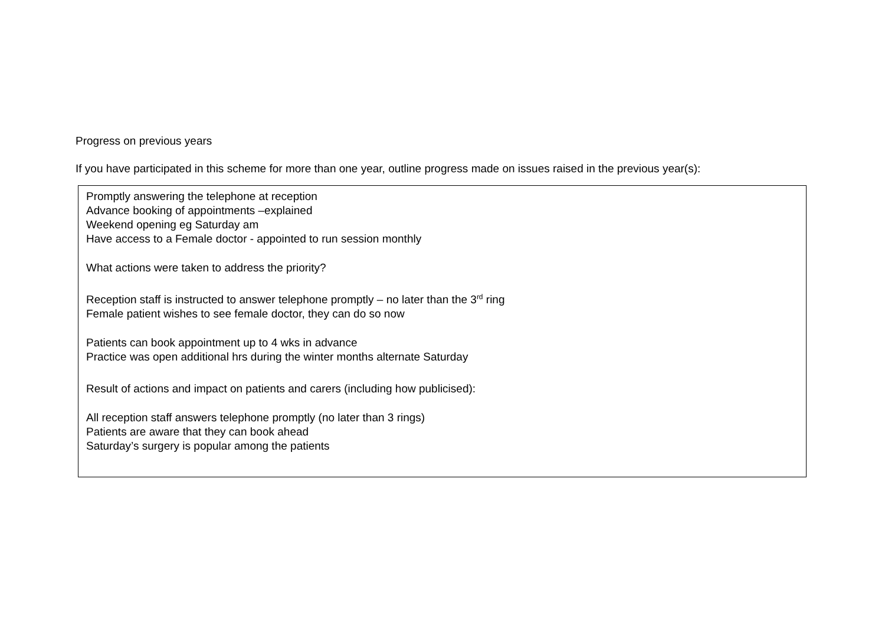Progress on previous years
If you have participated in this scheme for more than one year, outline progress made on issues raised in the previous year(s):
Promptly answering the telephone at reception
Advance booking of appointments –explained
Weekend opening eg Saturday am
Have access to a Female doctor - appointed to run session monthly
What actions were taken to address the priority?
Reception staff is instructed to answer telephone promptly – no later than the 3<sup>rd</sup> ring
Female patient wishes to see female doctor, they can do so now
Patients can book appointment up to 4 wks in advance
Practice was open additional hrs during the winter months alternate Saturday
Result of actions and impact on patients and carers (including how publicised):
All reception staff answers telephone promptly (no later than 3 rings)
Patients are aware that they can book ahead
Saturday’s surgery is popular among the patients